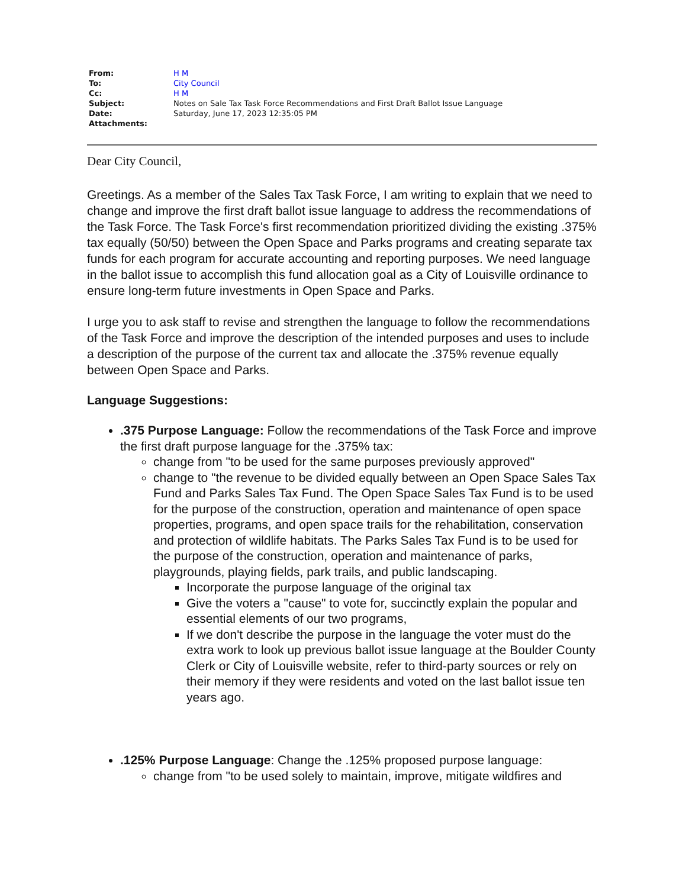| From: | H M |
| To: | City Council |
| Cc: | H M |
| Subject: | Notes on Sale Tax Task Force Recommendations and First Draft Ballot Issue Language |
| Date: | Saturday, June 17, 2023 12:35:05 PM |
| Attachments: | |
Dear City Council,
Greetings. As a member of the Sales Tax Task Force, I am writing to explain that we need to change and improve the first draft ballot issue language to address the recommendations of the Task Force. The Task Force's first recommendation prioritized dividing the existing .375% tax equally (50/50) between the Open Space and Parks programs and creating separate tax funds for each program for accurate accounting and reporting purposes. We need language in the ballot issue to accomplish this fund allocation goal as a City of Louisville ordinance to ensure long-term future investments in Open Space and Parks.
I urge you to ask staff to revise and strengthen the language to follow the recommendations of the Task Force and improve the description of the intended purposes and uses to include a description of the purpose of the current tax and allocate the .375% revenue equally between Open Space and Parks.
Language Suggestions:
.375 Purpose Language: Follow the recommendations of the Task Force and improve the first draft purpose language for the .375% tax:
change from "to be used for the same purposes previously approved"
change to "the revenue to be divided equally between an Open Space Sales Tax Fund and Parks Sales Tax Fund. The Open Space Sales Tax Fund is to be used for the purpose of the construction, operation and maintenance of open space properties, programs, and open space trails for the rehabilitation, conservation and protection of wildlife habitats. The Parks Sales Tax Fund is to be used for the purpose of the construction, operation and maintenance of parks, playgrounds, playing fields, park trails, and public landscaping.
Incorporate the purpose language of the original tax
Give the voters a "cause" to vote for, succinctly explain the popular and essential elements of our two programs,
If we don't describe the purpose in the language the voter must do the extra work to look up previous ballot issue language at the Boulder County Clerk or City of Louisville website, refer to third-party sources or rely on their memory if they were residents and voted on the last ballot issue ten years ago.
.125% Purpose Language: Change the .125% proposed purpose language:
change from "to be used solely to maintain, improve, mitigate wildfires and